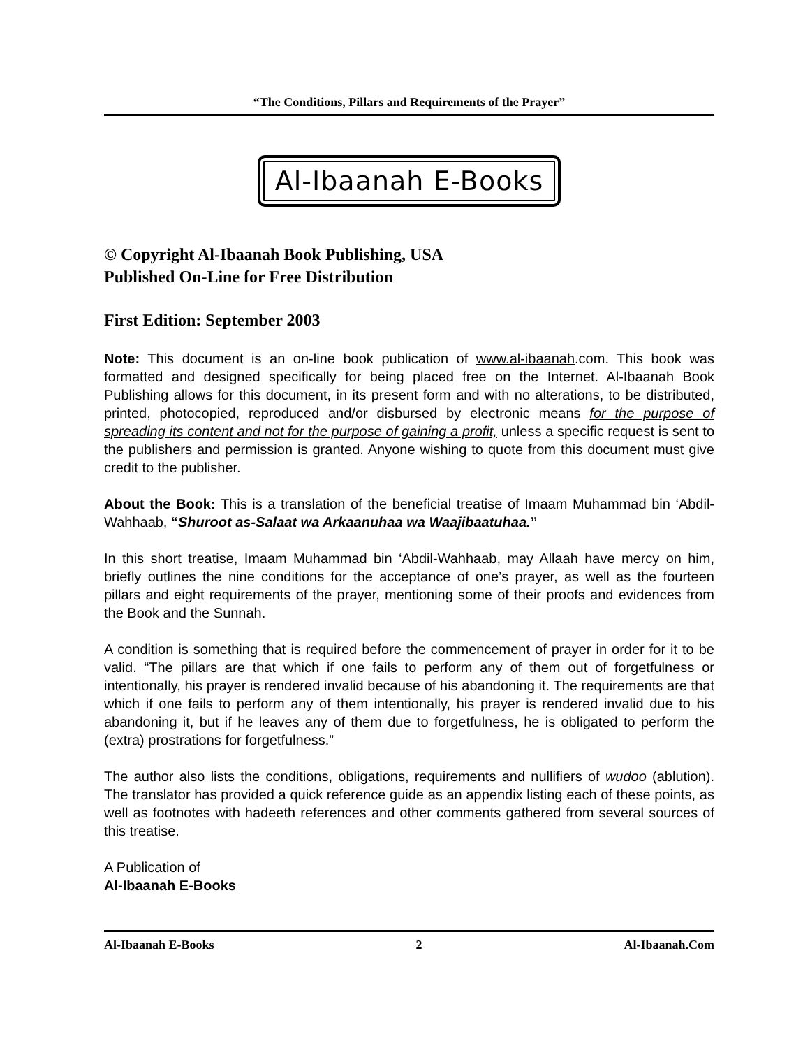“The Conditions, Pillars and Requirements of the Prayer”
Al-Ibaanah E-Books
© Copyright Al-Ibaanah Book Publishing, USA
Published On-Line for Free Distribution
First Edition: September 2003
Note: This document is an on-line book publication of www.al-ibaanah.com. This book was formatted and designed specifically for being placed free on the Internet. Al-Ibaanah Book Publishing allows for this document, in its present form and with no alterations, to be distributed, printed, photocopied, reproduced and/or disbursed by electronic means for the purpose of spreading its content and not for the purpose of gaining a profit, unless a specific request is sent to the publishers and permission is granted. Anyone wishing to quote from this document must give credit to the publisher.
About the Book: This is a translation of the beneficial treatise of Imaam Muhammad bin ‘Abdil-Wahhaab, “Shuroot as-Salaat wa Arkaanuhaa wa Waajibaatuhaa.”
In this short treatise, Imaam Muhammad bin ‘Abdil-Wahhaab, may Allaah have mercy on him, briefly outlines the nine conditions for the acceptance of one’s prayer, as well as the fourteen pillars and eight requirements of the prayer, mentioning some of their proofs and evidences from the Book and the Sunnah.
A condition is something that is required before the commencement of prayer in order for it to be valid. “The pillars are that which if one fails to perform any of them out of forgetfulness or intentionally, his prayer is rendered invalid because of his abandoning it. The requirements are that which if one fails to perform any of them intentionally, his prayer is rendered invalid due to his abandoning it, but if he leaves any of them due to forgetfulness, he is obligated to perform the (extra) prostrations for forgetfulness.”
The author also lists the conditions, obligations, requirements and nullifiers of wudoo (ablution). The translator has provided a quick reference guide as an appendix listing each of these points, as well as footnotes with hadeeth references and other comments gathered from several sources of this treatise.
A Publication of
Al-Ibaanah E-Books
Al-Ibaanah E-Books 2 Al-Ibaanah.Com